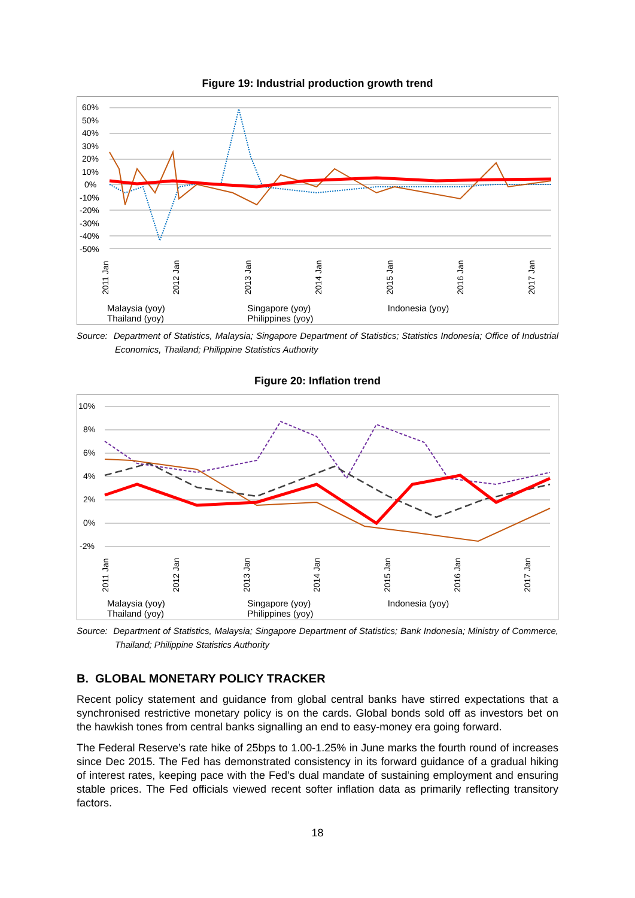Figure 19: Industrial production growth trend
60%
50%
40%
30%
20%
10%
0%
-10%
-20%
-30%
-40%
-50%
2011 Jan
2012 Jan
2013 Jan
2014 Jan
2015 Jan
2016 Jan
2017 Jan
Malaysia (yoy) Singapore (yoy) Indonesia (yoy) Thailand (yoy) Philippines (yoy)
Source: Department of Statistics, Malaysia; Singapore Department of Statistics; Statistics Indonesia; Office of Industrial Economics, Thailand; Philippine Statistics Authority
Figure 20: Inflation trend
10%
8%
6%
4%
2%
0%
-2%
2011 Jan
2012 Jan
2013 Jan
2014 Jan
2015 Jan
2016 Jan
2017 Jan
Malaysia (yoy) Singapore (yoy) Indonesia (yoy) Thailand (yoy) Philippines (yoy)
Source: Department of Statistics, Malaysia; Singapore Department of Statistics; Bank Indonesia; Ministry of Commerce, Thailand; Philippine Statistics Authority
B. GLOBAL MONETARY POLICY TRACKER
Recent policy statement and guidance from global central banks have stirred expectations that a synchronised restrictive monetary policy is on the cards. Global bonds sold off as investors bet on the hawkish tones from central banks signalling an end to easy-money era going forward.
The Federal Reserve’s rate hike of 25bps to 1.00-1.25% in June marks the fourth round of increases since Dec 2015. The Fed has demonstrated consistency in its forward guidance of a gradual hiking of interest rates, keeping pace with the Fed’s dual mandate of sustaining employment and ensuring stable prices. The Fed officials viewed recent softer inflation data as primarily reflecting transitory factors.
18